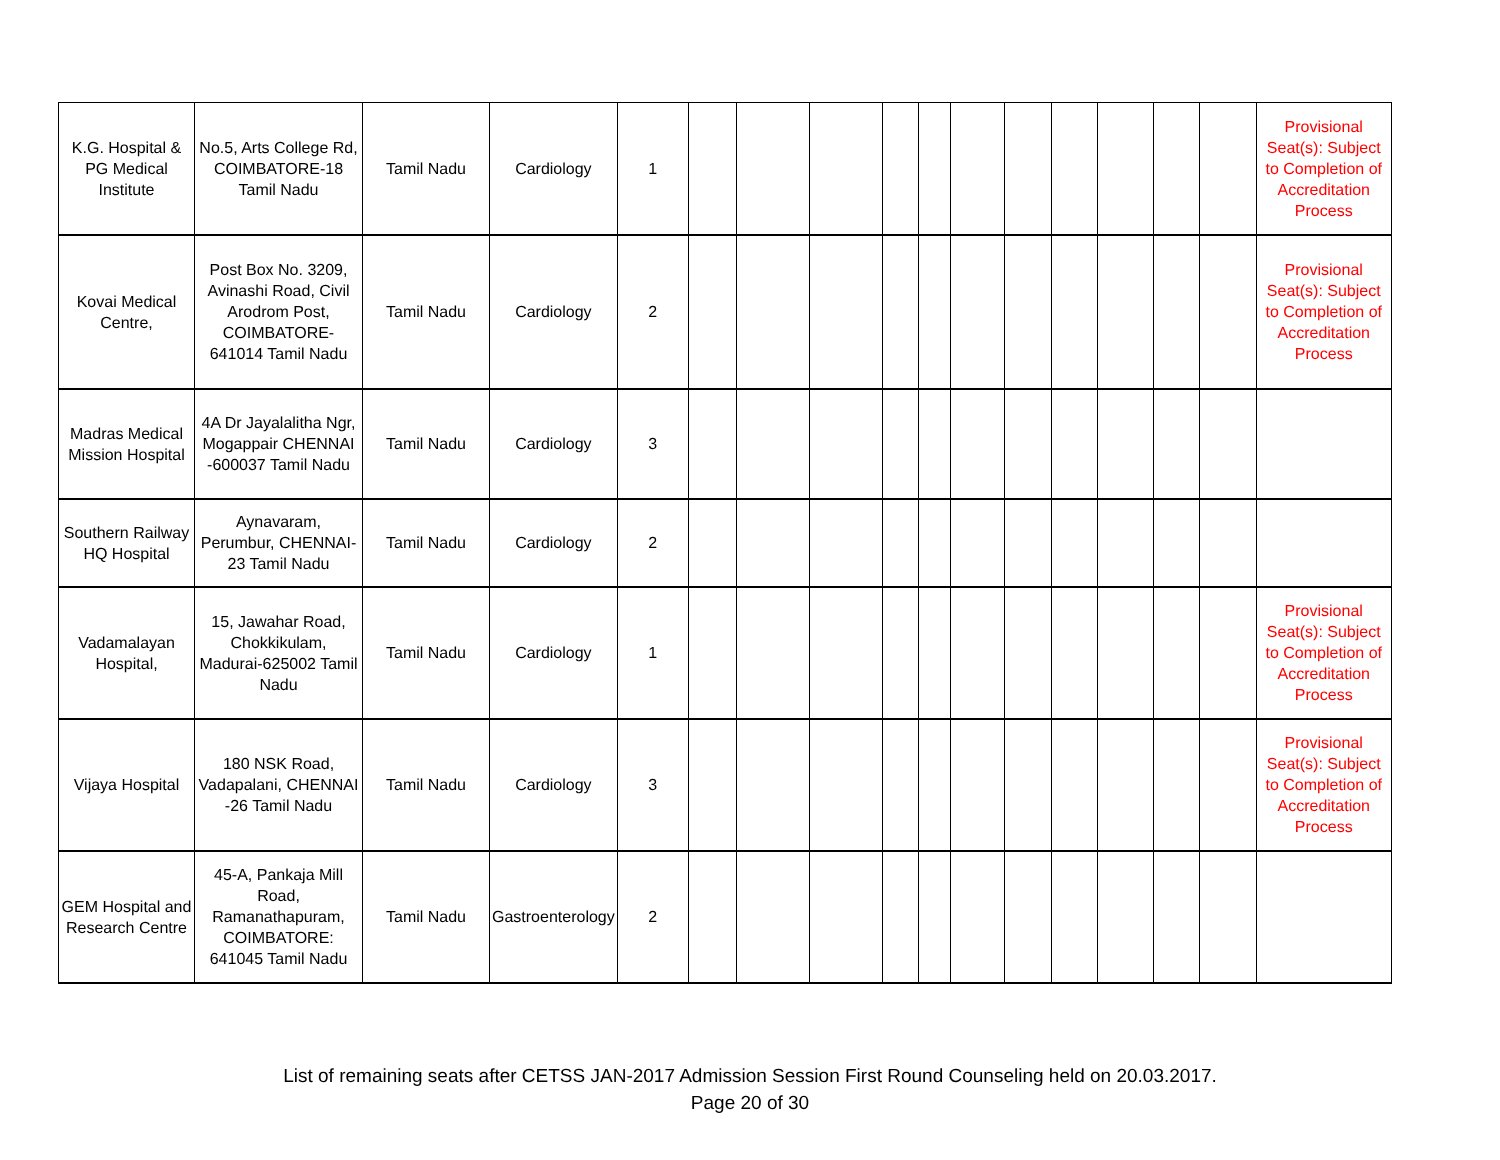| K.G. Hospital & PG Medical Institute | No.5, Arts College Rd, COIMBATORE-18 Tamil Nadu | Tamil Nadu | Cardiology | 1 | | | | | | | | | | | | Provisional Seat(s): Subject to Completion of Accreditation Process |
| Kovai Medical Centre, | Post Box No. 3209, Avinashi Road, Civil Arodrom Post, COIMBATORE-641014 Tamil Nadu | Tamil Nadu | Cardiology | 2 | | | | | | | | | | | | Provisional Seat(s): Subject to Completion of Accreditation Process |
| Madras Medical Mission Hospital | 4A Dr Jayalalitha Ngr, Mogappair CHENNAI -600037 Tamil Nadu | Tamil Nadu | Cardiology | 3 | | | | | | | | | | | | |
| Southern Railway HQ Hospital | Aynavaram, Perumbur, CHENNAI-23 Tamil Nadu | Tamil Nadu | Cardiology | 2 | | | | | | | | | | | | |
| Vadamalayan Hospital, | 15, Jawahar Road, Chokkikulam, Madurai-625002 Tamil Nadu | Tamil Nadu | Cardiology | 1 | | | | | | | | | | | | Provisional Seat(s): Subject to Completion of Accreditation Process |
| Vijaya Hospital | 180 NSK Road, Vadapalani, CHENNAI -26 Tamil Nadu | Tamil Nadu | Cardiology | 3 | | | | | | | | | | | | Provisional Seat(s): Subject to Completion of Accreditation Process |
| GEM Hospital and Research Centre | 45-A, Pankaja Mill Road, Ramanathapuram, COIMBATORE: 641045 Tamil Nadu | Tamil Nadu | Gastroenterology | 2 | | | | | | | | | | | | |
List of remaining seats after CETSS JAN-2017 Admission Session First Round Counseling held on 20.03.2017.
Page 20 of 30